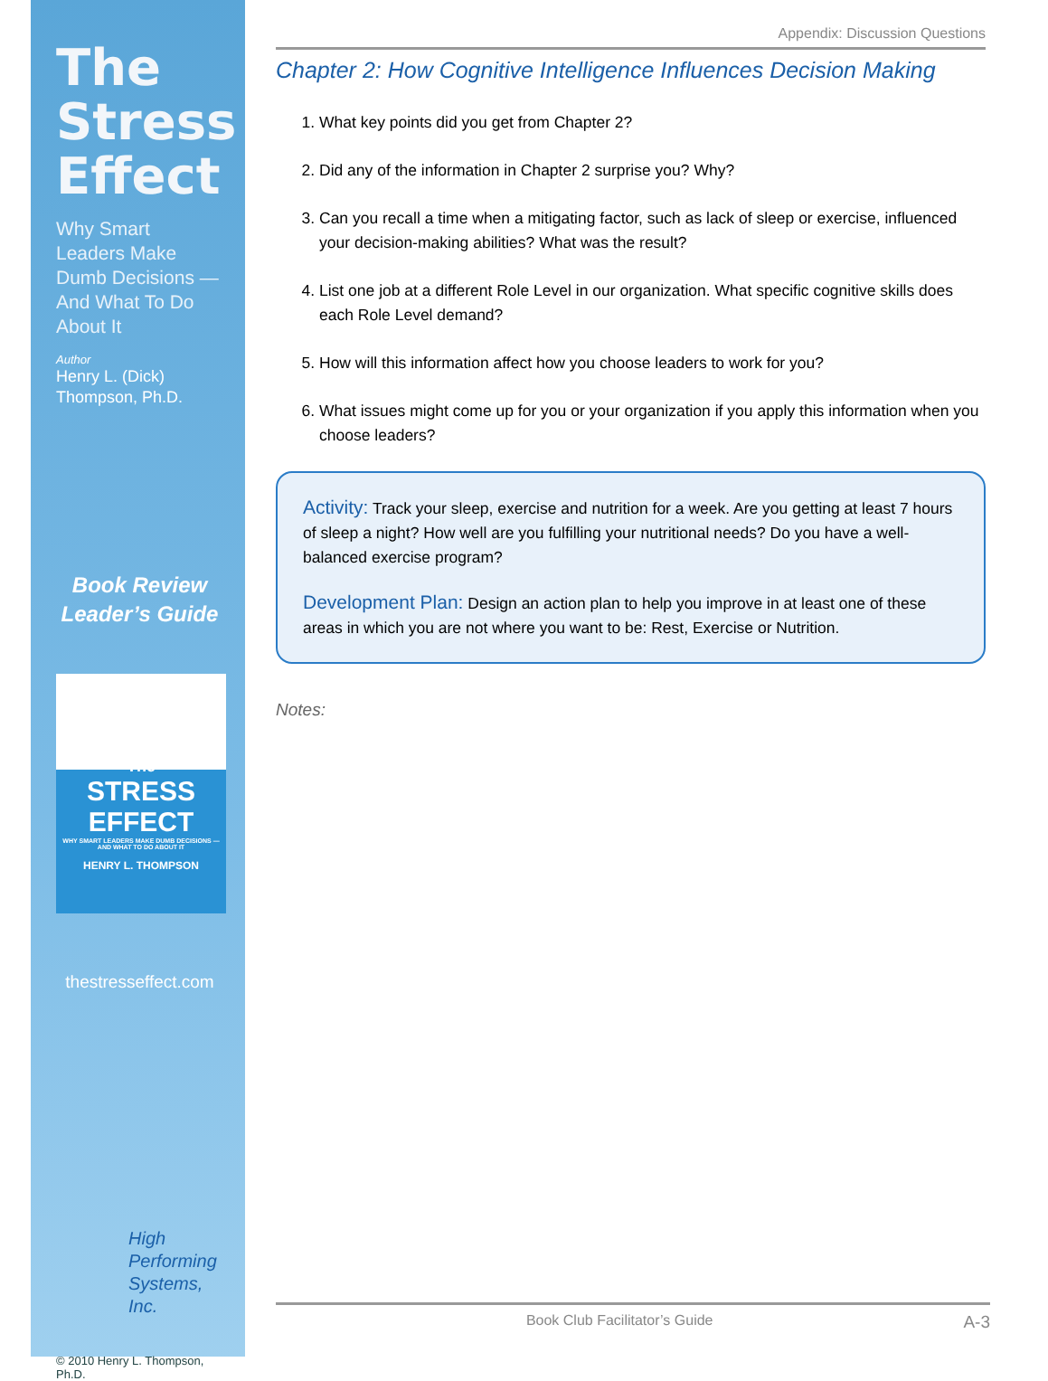The Stress Effect
Why Smart Leaders Make Dumb Decisions —And What To Do About It
Author
Henry L. (Dick) Thompson, Ph.D.
Book Review Leader’s Guide
The
STRESS EFFECT
WHY SMART LEADERS MAKE DUMB DECISIONS —AND WHAT TO DO ABOUT IT
HENRY L. THOMPSON
thestresseffect.com
High Performing Systems, Inc.
© 2010 Henry L. Thompson, Ph.D.
Appendix: Discussion Questions
Chapter 2: How Cognitive Intelligence Influences Decision Making
1. What key points did you get from Chapter 2?
2. Did any of the information in Chapter 2 surprise you? Why?
3. Can you recall a time when a mitigating factor, such as lack of sleep or exercise, influenced your decision-making abilities? What was the result?
4. List one job at a different Role Level in our organization. What specific cognitive skills does each Role Level demand?
5. How will this information affect how you choose leaders to work for you?
6. What issues might come up for you or your organization if you apply this information when you choose leaders?
Activity: Track your sleep, exercise and nutrition for a week. Are you getting at least 7 hours of sleep a night? How well are you fulfilling your nutritional needs? Do you have a well-balanced exercise program?
Development Plan: Design an action plan to help you improve in at least one of these areas in which you are not where you want to be: Rest, Exercise or Nutrition.
Notes:
Book Club Facilitator’s Guide A-3